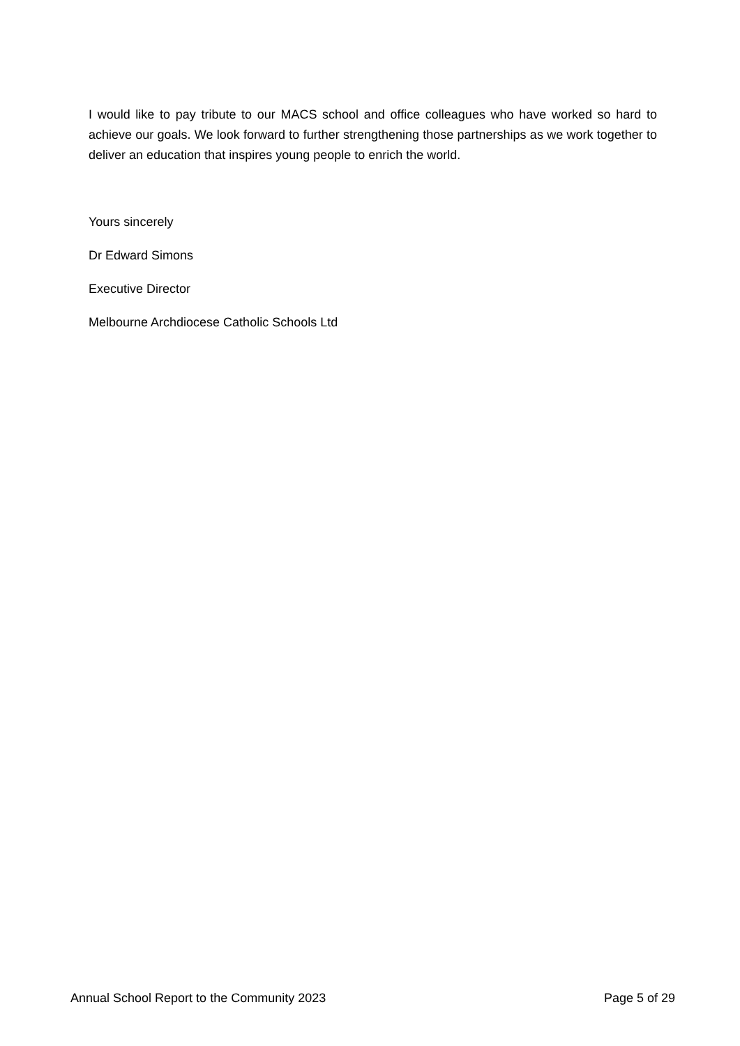I would like to pay tribute to our MACS school and office colleagues who have worked so hard to achieve our goals. We look forward to further strengthening those partnerships as we work together to deliver an education that inspires young people to enrich the world.
Yours sincerely
Dr Edward Simons
Executive Director
Melbourne Archdiocese Catholic Schools Ltd
Annual School Report to the Community 2023 Page 5 of 29